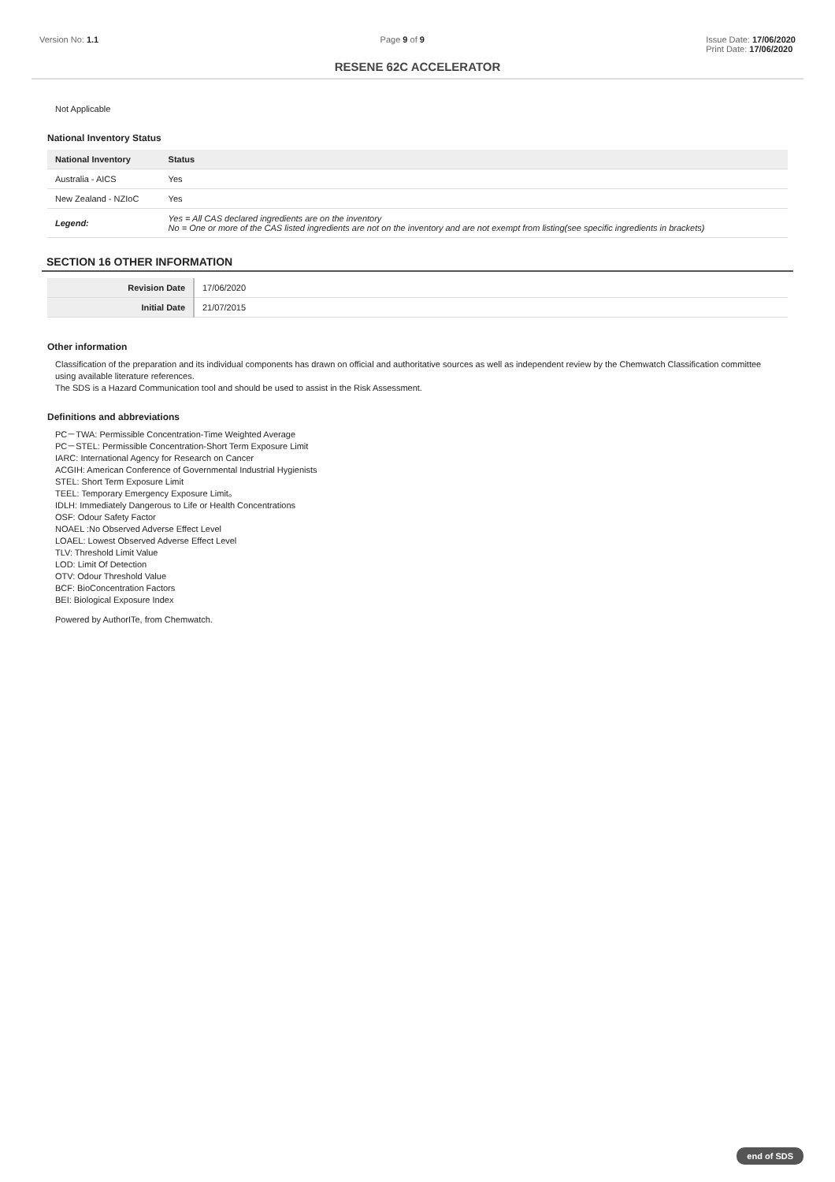Version No: 1.1 Page 9 of 9 Issue Date: 17/06/2020
Print Date: 17/06/2020
RESENE 62C ACCELERATOR
Not Applicable
National Inventory Status
| National Inventory | Status |
| --- | --- |
| Australia - AICS | Yes |
| New Zealand - NZIoC | Yes |
| Legend: | Yes = All CAS declared ingredients are on the inventory No = One or more of the CAS listed ingredients are not on the inventory and are not exempt from listing(see specific ingredients in brackets) |
SECTION 16 OTHER INFORMATION
| Revision Date | 17/06/2020 |
| Initial Date | 21/07/2015 |
Other information
Classification of the preparation and its individual components has drawn on official and authoritative sources as well as independent review by the Chemwatch Classification committee using available literature references.
The SDS is a Hazard Communication tool and should be used to assist in the Risk Assessment.
Definitions and abbreviations
PC－TWA: Permissible Concentration-Time Weighted Average
PC－STEL: Permissible Concentration-Short Term Exposure Limit
IARC: International Agency for Research on Cancer
ACGIH: American Conference of Governmental Industrial Hygienists
STEL: Short Term Exposure Limit
TEEL: Temporary Emergency Exposure Limit。
IDLH: Immediately Dangerous to Life or Health Concentrations
OSF: Odour Safety Factor
NOAEL :No Observed Adverse Effect Level
LOAEL: Lowest Observed Adverse Effect Level
TLV: Threshold Limit Value
LOD: Limit Of Detection
OTV: Odour Threshold Value
BCF: BioConcentration Factors
BEI: Biological Exposure Index
Powered by AuthorITe, from Chemwatch.
end of SDS